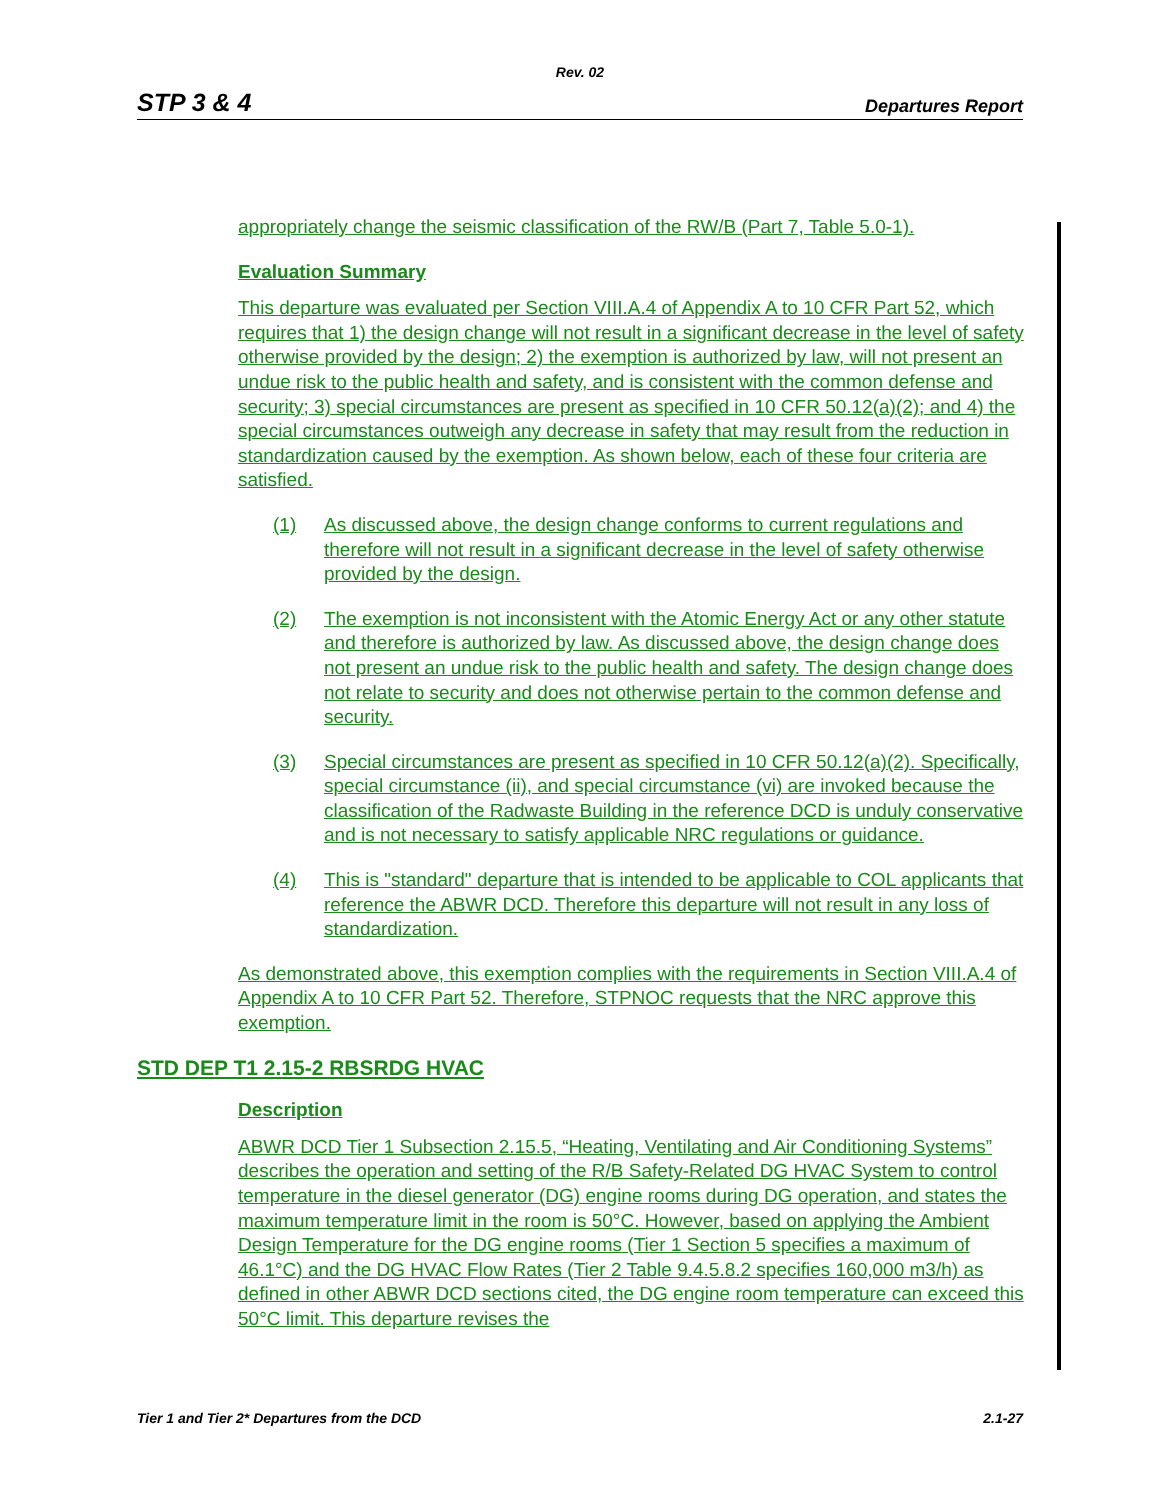Rev. 02
STP 3 & 4 Departures Report
appropriately change the seismic classification of the RW/B (Part 7, Table 5.0-1).
Evaluation Summary
This departure was evaluated per Section VIII.A.4 of Appendix A to 10 CFR Part 52, which requires that 1) the design change will not result in a significant decrease in the level of safety otherwise provided by the design; 2) the exemption is authorized by law, will not present an undue risk to the public health and safety, and is consistent with the common defense and security; 3) special circumstances are present as specified in 10 CFR 50.12(a)(2); and 4) the special circumstances outweigh any decrease in safety that may result from the reduction in standardization caused by the exemption. As shown below, each of these four criteria are satisfied.
(1) As discussed above, the design change conforms to current regulations and therefore will not result in a significant decrease in the level of safety otherwise provided by the design.
(2) The exemption is not inconsistent with the Atomic Energy Act or any other statute and therefore is authorized by law. As discussed above, the design change does not present an undue risk to the public health and safety. The design change does not relate to security and does not otherwise pertain to the common defense and security.
(3) Special circumstances are present as specified in 10 CFR 50.12(a)(2). Specifically, special circumstance (ii), and special circumstance (vi) are invoked because the classification of the Radwaste Building in the reference DCD is unduly conservative and is not necessary to satisfy applicable NRC regulations or guidance.
(4) This is "standard" departure that is intended to be applicable to COL applicants that reference the ABWR DCD. Therefore this departure will not result in any loss of standardization.
As demonstrated above, this exemption complies with the requirements in Section VIII.A.4 of Appendix A to 10 CFR Part 52. Therefore, STPNOC requests that the NRC approve this exemption.
STD DEP T1 2.15-2 RBSRDG HVAC
Description
ABWR DCD Tier 1 Subsection 2.15.5, “Heating, Ventilating and Air Conditioning Systems” describes the operation and setting of the R/B Safety-Related DG HVAC System to control temperature in the diesel generator (DG) engine rooms during DG operation, and states the maximum temperature limit in the room is 50°C. However, based on applying the Ambient Design Temperature for the DG engine rooms (Tier 1 Section 5 specifies a maximum of 46.1°C) and the DG HVAC Flow Rates (Tier 2 Table 9.4.5.8.2 specifies 160,000 m3/h) as defined in other ABWR DCD sections cited, the DG engine room temperature can exceed this 50°C limit. This departure revises the
Tier 1 and Tier 2* Departures from the DCD 2.1-27